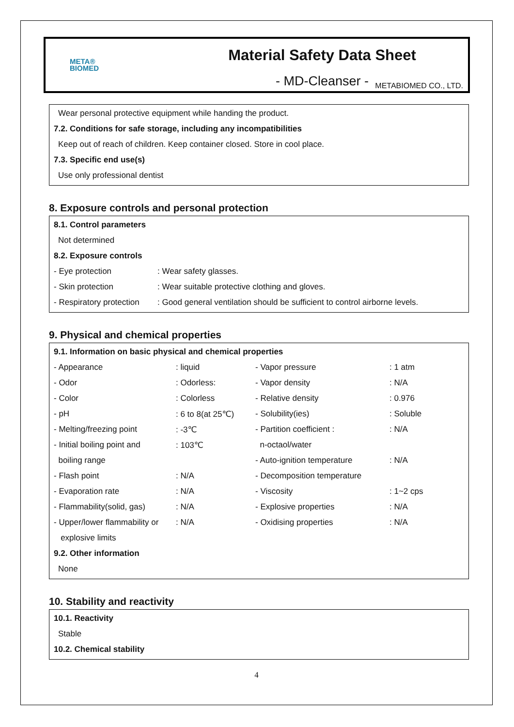META®
BIOMED
Material Safety Data Sheet
- MD-Cleanser -
METABIOMED CO., LTD.
Wear personal protective equipment while handing the product.
7.2. Conditions for safe storage, including any incompatibilities
Keep out of reach of children. Keep container closed. Store in cool place.
7.3. Specific end use(s)
Use only professional dentist
8. Exposure controls and personal protection
8.1. Control parameters
Not determined
8.2. Exposure controls
| - Eye protection | : Wear safety glasses. |
| - Skin protection | : Wear suitable protective clothing and gloves. |
| - Respiratory protection | : Good general ventilation should be sufficient to control airborne levels. |
9. Physical and chemical properties
9.1. Information on basic physical and chemical properties
| - Appearance | : liquid | - Vapor pressure | : 1 atm |
| - Odor | : Odorless: | - Vapor density | : N/A |
| - Color | : Colorless | - Relative density | : 0.976 |
| - pH | : 6 to 8(at 25℃) | - Solubility(ies) | : Soluble |
| - Melting/freezing point | : -3℃ | - Partition coefficient : | : N/A |
| - Initial boiling point and | : 103℃ | n-octaol/water | |
| boiling range | | - Auto-ignition temperature | : N/A |
| - Flash point | : N/A | - Decomposition temperature | |
| - Evaporation rate | : N/A | - Viscosity | : 1~2 cps |
| - Flammability(solid, gas) | : N/A | - Explosive properties | : N/A |
| - Upper/lower flammability or | : N/A | - Oxidising properties | : N/A |
| explosive limits | | | |
9.2. Other information
None
10. Stability and reactivity
10.1. Reactivity
Stable
10.2. Chemical stability
4